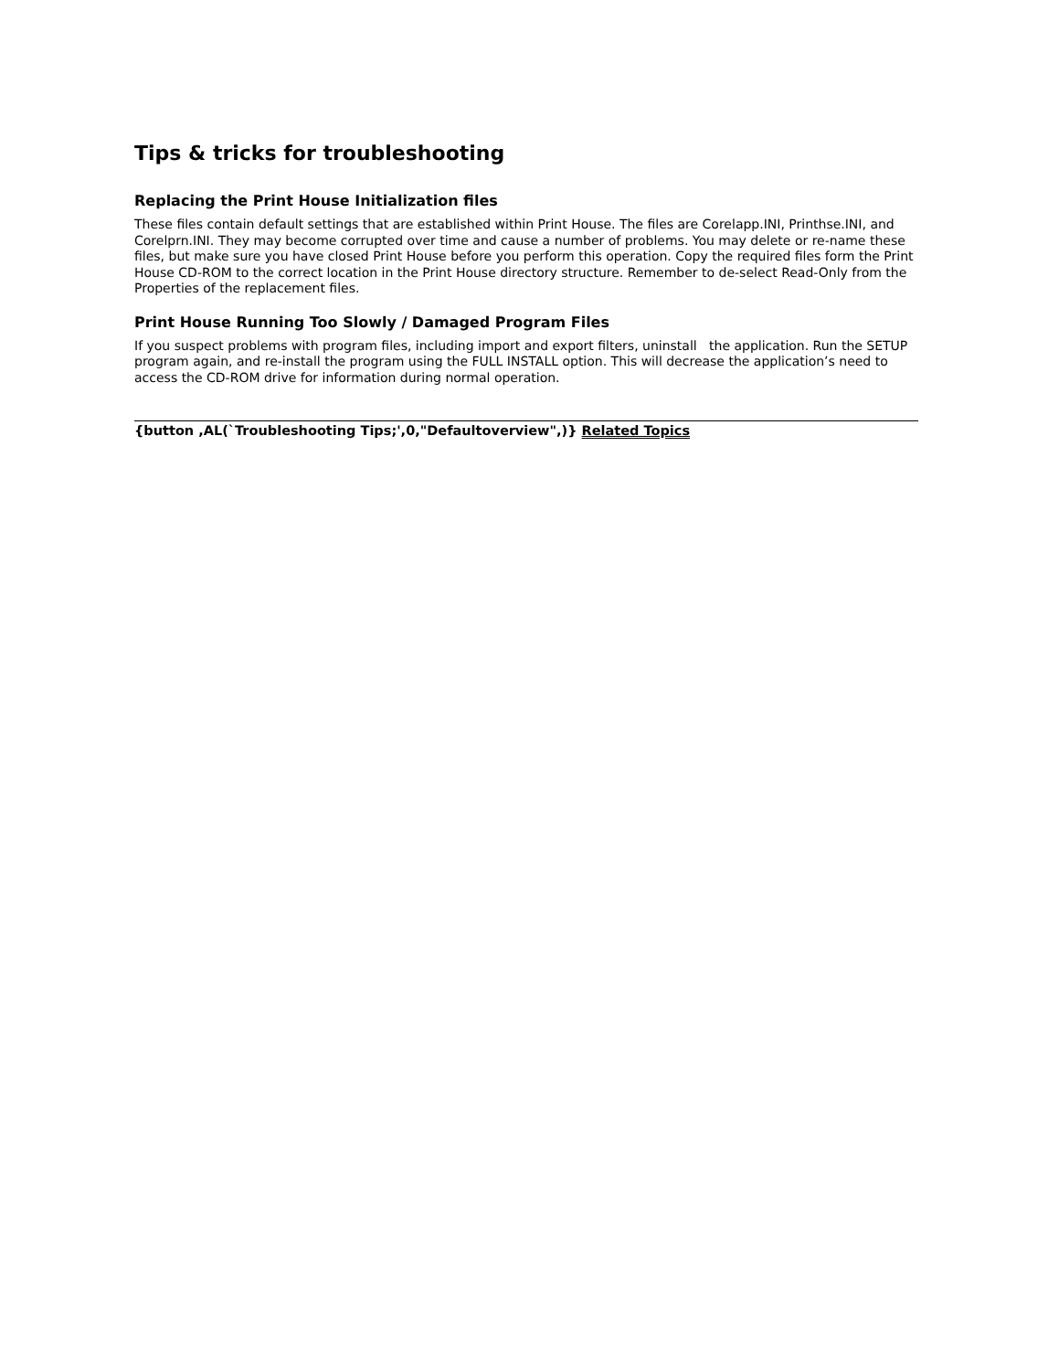Tips & tricks for troubleshooting
Replacing the Print House Initialization files
These files contain default settings that are established within Print House. The files are Corelapp.INI, Printhse.INI, and Corelprn.INI. They may become corrupted over time and cause a number of problems. You may delete or re-name these files, but make sure you have closed Print House before you perform this operation. Copy the required files form the Print House CD-ROM to the correct location in the Print House directory structure. Remember to de-select Read-Only from the Properties of the replacement files.
Print House Running Too Slowly / Damaged Program Files
If you suspect problems with program files, including import and export filters, uninstall the application. Run the SETUP program again, and re-install the program using the FULL INSTALL option. This will decrease the application’s need to access the CD-ROM drive for information during normal operation.
{button ,AL(`Troubleshooting Tips;',0,"Defaultoverview",)} Related Topics